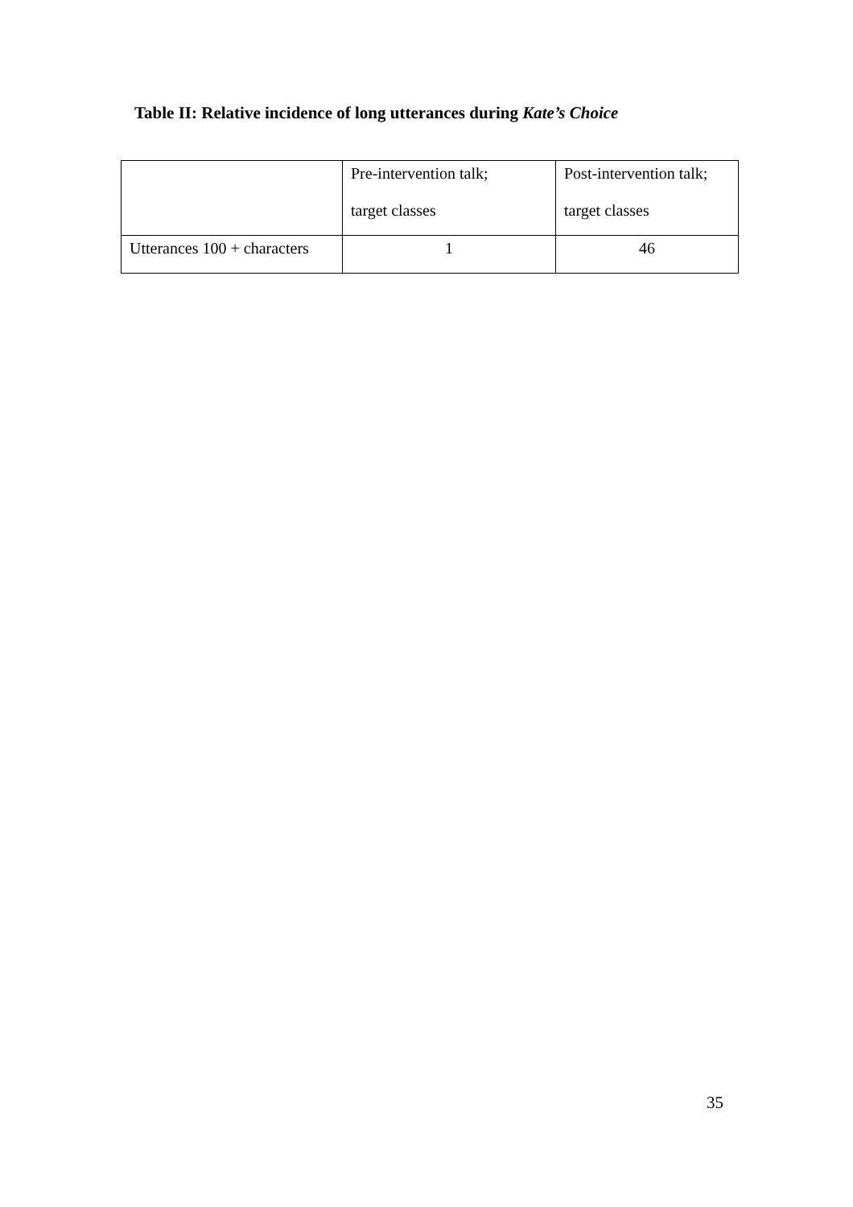Table II: Relative incidence of long utterances during Kate’s Choice
| | Pre-intervention talk; target classes | Post-intervention talk; target classes |
| Utterances 100 + characters | 1 | 46 |
35